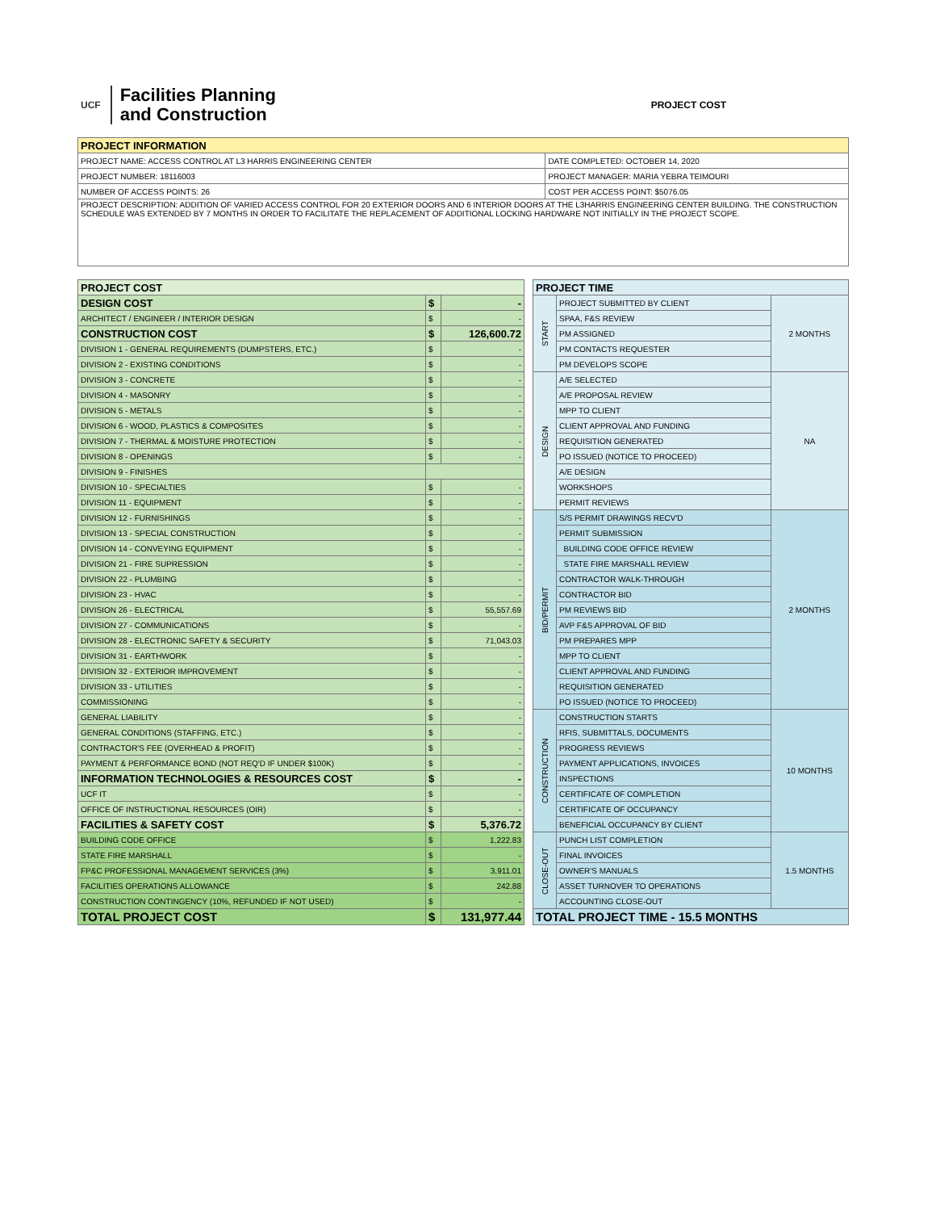UCF
Facilities Planning
and Construction
PROJECT COST
| PROJECT INFORMATION | |
| --- | --- |
| PROJECT NAME: ACCESS CONTROL AT L3 HARRIS ENGINEERING CENTER | DATE COMPLETED: OCTOBER 14, 2020 |
| PROJECT NUMBER: 18116003 | PROJECT MANAGER: MARIA YEBRA TEIMOURI |
| NUMBER OF ACCESS POINTS: 26 | COST PER ACCESS POINT: $5076.05 |
| PROJECT DESCRIPTION: ADDITION OF VARIED ACCESS CONTROL FOR 20 EXTERIOR DOORS AND 6 INTERIOR DOORS AT THE L3HARRIS ENGINEERING CENTER BUILDING. THE CONSTRUCTION SCHEDULE WAS EXTENDED BY 7 MONTHS IN ORDER TO FACILITATE THE REPLACEMENT OF ADDITIONAL LOCKING HARDWARE NOT INITIALLY IN THE PROJECT SCOPE. | |
| PROJECT COST | | |
| --- | --- | --- |
| DESIGN COST | $ | - |
| ARCHITECT / ENGINEER / INTERIOR DESIGN | $ | - |
| CONSTRUCTION COST | $ | 126,600.72 |
| DIVISION 1 - GENERAL REQUIREMENTS (DUMPSTERS, ETC.) | $ | - |
| DIVISION 2 - EXISTING CONDITIONS | $ | - |
| DIVISION 3 - CONCRETE | $ | - |
| DIVISION 4 - MASONRY | $ | - |
| DIVISION 5 - METALS | $ | - |
| DIVISION 6 - WOOD, PLASTICS & COMPOSITES | $ | - |
| DIVISION 7 - THERMAL & MOISTURE PROTECTION | $ | - |
| DIVISION 8 - OPENINGS | $ | - |
| DIVISION 9 - FINISHES | | |
| DIVISION 10 - SPECIALTIES | $ | - |
| DIVISION 11 - EQUIPMENT | $ | - |
| DIVISION 12 - FURNISHINGS | $ | - |
| DIVISION 13 - SPECIAL CONSTRUCTION | $ | - |
| DIVISION 14 - CONVEYING EQUIPMENT | $ | - |
| DIVISION 21 - FIRE SUPRESSION | $ | - |
| DIVISION 22 - PLUMBING | $ | - |
| DIVISION 23 - HVAC | $ | - |
| DIVISION 26 - ELECTRICAL | $ | 55,557.69 |
| DIVISION 27 - COMMUNICATIONS | $ | - |
| DIVISION 28 - ELECTRONIC SAFETY & SECURITY | $ | 71,043.03 |
| DIVISION 31 - EARTHWORK | $ | - |
| DIVISION 32 - EXTERIOR IMPROVEMENT | $ | - |
| DIVISION 33 - UTILITIES | $ | - |
| COMMISSIONING | $ | - |
| GENERAL LIABILITY | $ | - |
| GENERAL CONDITIONS (STAFFING, ETC.) | $ | - |
| CONTRACTOR'S FEE (OVERHEAD & PROFIT) | $ | - |
| PAYMENT & PERFORMANCE BOND (NOT REQ'D IF UNDER $100K) | $ | - |
| INFORMATION TECHNOLOGIES & RESOURCES COST | $ | - |
| UCF IT | $ | - |
| OFFICE OF INSTRUCTIONAL RESOURCES (OIR) | $ | - |
| FACILITIES & SAFETY COST | $ | 5,376.72 |
| BUILDING CODE OFFICE | $ | 1,222.83 |
| STATE FIRE MARSHALL | $ | - |
| FP&C PROFESSIONAL MANAGEMENT SERVICES (3%) | $ | 3,911.01 |
| FACILITIES OPERATIONS ALLOWANCE | $ | 242.88 |
| CONSTRUCTION CONTINGENCY (10%, REFUNDED IF NOT USED) | $ | - |
| TOTAL PROJECT COST | $ | 131,977.44 |
| PROJECT TIME | | |
| --- | --- | --- |
| START | PROJECT SUBMITTED BY CLIENT | 2 MONTHS |
| | SPAA, F&S REVIEW | |
| | PM ASSIGNED | |
| | PM CONTACTS REQUESTER | |
| | PM DEVELOPS SCOPE | |
| DESIGN | A/E SELECTED | NA |
| | A/E PROPOSAL REVIEW | |
| | MPP TO CLIENT | |
| | CLIENT APPROVAL AND FUNDING | |
| | REQUISITION GENERATED | |
| | PO ISSUED (NOTICE TO PROCEED) | |
| | A/E DESIGN | |
| | WORKSHOPS | |
| | PERMIT REVIEWS | |
| BID/PERMIT | S/S PERMIT DRAWINGS RECV'D | 2 MONTHS |
| | PERMIT SUBMISSION | |
| | BUILDING CODE OFFICE REVIEW | |
| | STATE FIRE MARSHALL REVIEW | |
| | CONTRACTOR WALK-THROUGH | |
| | CONTRACTOR BID | |
| | PM REVIEWS BID | |
| | AVP F&S APPROVAL OF BID | |
| | PM PREPARES MPP | |
| | MPP TO CLIENT | |
| | CLIENT APPROVAL AND FUNDING | |
| | REQUISITION GENERATED | |
| | PO ISSUED (NOTICE TO PROCEED) | |
| CONSTRUCTION | CONSTRUCTION STARTS | 10 MONTHS |
| | RFIS, SUBMITTALS, DOCUMENTS | |
| | PROGRESS REVIEWS | |
| | PAYMENT APPLICATIONS, INVOICES | |
| | INSPECTIONS | |
| | CERTIFICATE OF COMPLETION | |
| | CERTIFICATE OF OCCUPANCY | |
| | BENEFICIAL OCCUPANCY BY CLIENT | |
| CLOSE-OUT | PUNCH LIST COMPLETION | 1.5 MONTHS |
| | FINAL INVOICES | |
| | OWNER'S MANUALS | |
| | ASSET TURNOVER TO OPERATIONS | |
| | ACCOUNTING CLOSE-OUT | |
| TOTAL PROJECT TIME - 15.5 MONTHS | | |